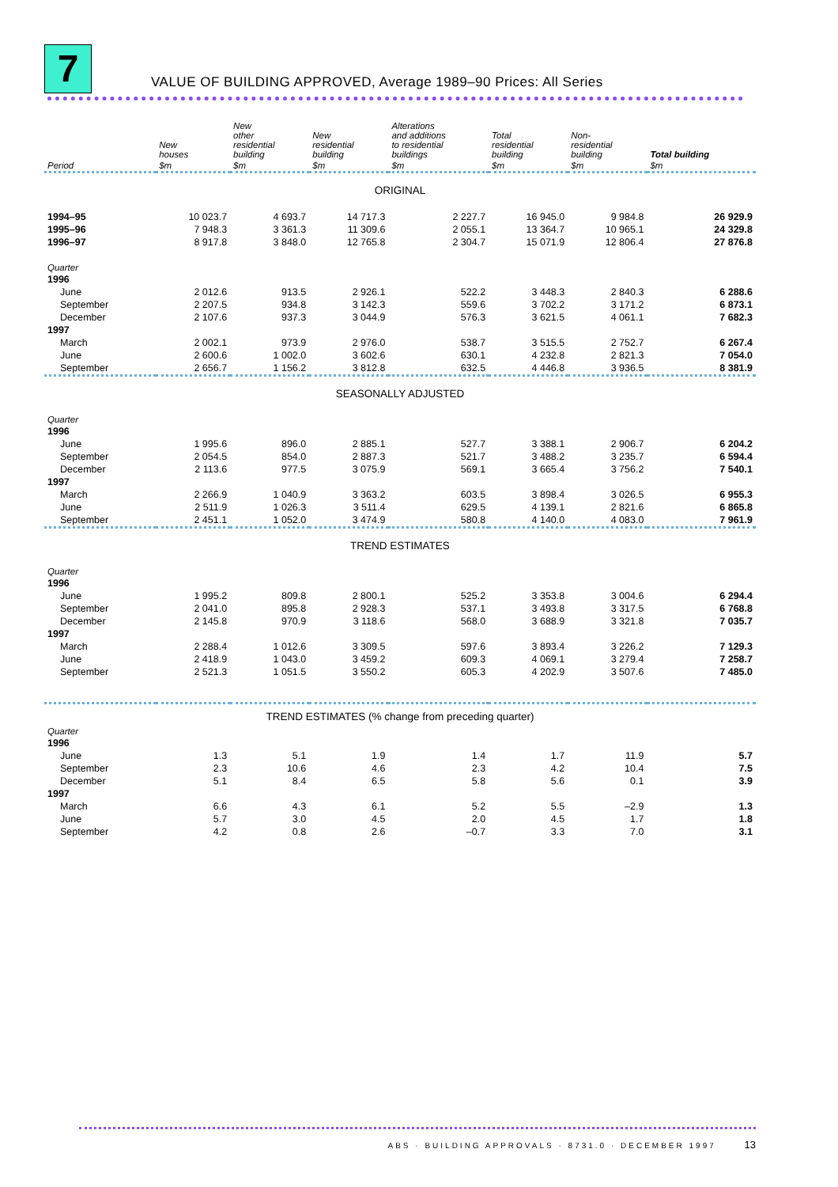7
VALUE OF BUILDING APPROVED, Average 1989–90 Prices: All Series
| | New houses | New other residential building | New residential building | Alterations and additions to residential buildings | Total residential building | Non- residential building | Total building |
| --- | --- | --- | --- | --- | --- | --- | --- |
| Period | $m | $m | $m | $m | $m | $m | $m |
| ORIGINAL | | | | | | | |
| 1994–95 | 10 023.7 | 4 693.7 | 14 717.3 | 2 227.7 | 16 945.0 | 9 984.8 | 26 929.9 |
| 1995–96 | 7 948.3 | 3 361.3 | 11 309.6 | 2 055.1 | 13 364.7 | 10 965.1 | 24 329.8 |
| 1996–97 | 8 917.8 | 3 848.0 | 12 765.8 | 2 304.7 | 15 071.9 | 12 806.4 | 27 876.8 |
| Quarter | | | | | | | |
| 1996 | | | | | | | |
| June | 2 012.6 | 913.5 | 2 926.1 | 522.2 | 3 448.3 | 2 840.3 | 6 288.6 |
| September | 2 207.5 | 934.8 | 3 142.3 | 559.6 | 3 702.2 | 3 171.2 | 6 873.1 |
| December | 2 107.6 | 937.3 | 3 044.9 | 576.3 | 3 621.5 | 4 061.1 | 7 682.3 |
| 1997 | | | | | | | |
| March | 2 002.1 | 973.9 | 2 976.0 | 538.7 | 3 515.5 | 2 752.7 | 6 267.4 |
| June | 2 600.6 | 1 002.0 | 3 602.6 | 630.1 | 4 232.8 | 2 821.3 | 7 054.0 |
| September | 2 656.7 | 1 156.2 | 3 812.8 | 632.5 | 4 446.8 | 3 936.5 | 8 381.9 |
| SEASONALLY ADJUSTED | | | | | | | |
| Quarter | | | | | | | |
| 1996 | | | | | | | |
| June | 1 995.6 | 896.0 | 2 885.1 | 527.7 | 3 388.1 | 2 906.7 | 6 204.2 |
| September | 2 054.5 | 854.0 | 2 887.3 | 521.7 | 3 488.2 | 3 235.7 | 6 594.4 |
| December | 2 113.6 | 977.5 | 3 075.9 | 569.1 | 3 665.4 | 3 756.2 | 7 540.1 |
| 1997 | | | | | | | |
| March | 2 266.9 | 1 040.9 | 3 363.2 | 603.5 | 3 898.4 | 3 026.5 | 6 955.3 |
| June | 2 511.9 | 1 026.3 | 3 511.4 | 629.5 | 4 139.1 | 2 821.6 | 6 865.8 |
| September | 2 451.1 | 1 052.0 | 3 474.9 | 580.8 | 4 140.0 | 4 083.0 | 7 961.9 |
| TREND ESTIMATES | | | | | | | |
| Quarter | | | | | | | |
| 1996 | | | | | | | |
| June | 1 995.2 | 809.8 | 2 800.1 | 525.2 | 3 353.8 | 3 004.6 | 6 294.4 |
| September | 2 041.0 | 895.8 | 2 928.3 | 537.1 | 3 493.8 | 3 317.5 | 6 768.8 |
| December | 2 145.8 | 970.9 | 3 118.6 | 568.0 | 3 688.9 | 3 321.8 | 7 035.7 |
| 1997 | | | | | | | |
| March | 2 288.4 | 1 012.6 | 3 309.5 | 597.6 | 3 893.4 | 3 226.2 | 7 129.3 |
| June | 2 418.9 | 1 043.0 | 3 459.2 | 609.3 | 4 069.1 | 3 279.4 | 7 258.7 |
| September | 2 521.3 | 1 051.5 | 3 550.2 | 605.3 | 4 202.9 | 3 507.6 | 7 485.0 |
| TREND ESTIMATES (% change from preceding quarter) | | | | | | | |
| Quarter | | | | | | | |
| 1996 | | | | | | | |
| June | 1.3 | 5.1 | 1.9 | 1.4 | 1.7 | 11.9 | 5.7 |
| September | 2.3 | 10.6 | 4.6 | 2.3 | 4.2 | 10.4 | 7.5 |
| December | 5.1 | 8.4 | 6.5 | 5.8 | 5.6 | 0.1 | 3.9 |
| 1997 | | | | | | | |
| March | 6.6 | 4.3 | 6.1 | 5.2 | 5.5 | –2.9 | 1.3 |
| June | 5.7 | 3.0 | 4.5 | 2.0 | 4.5 | 1.7 | 1.8 |
| September | 4.2 | 0.8 | 2.6 | –0.7 | 3.3 | 7.0 | 3.1 |
ABS · BUILDING APPROVALS · 8731.0 · DECEMBER 1997 13